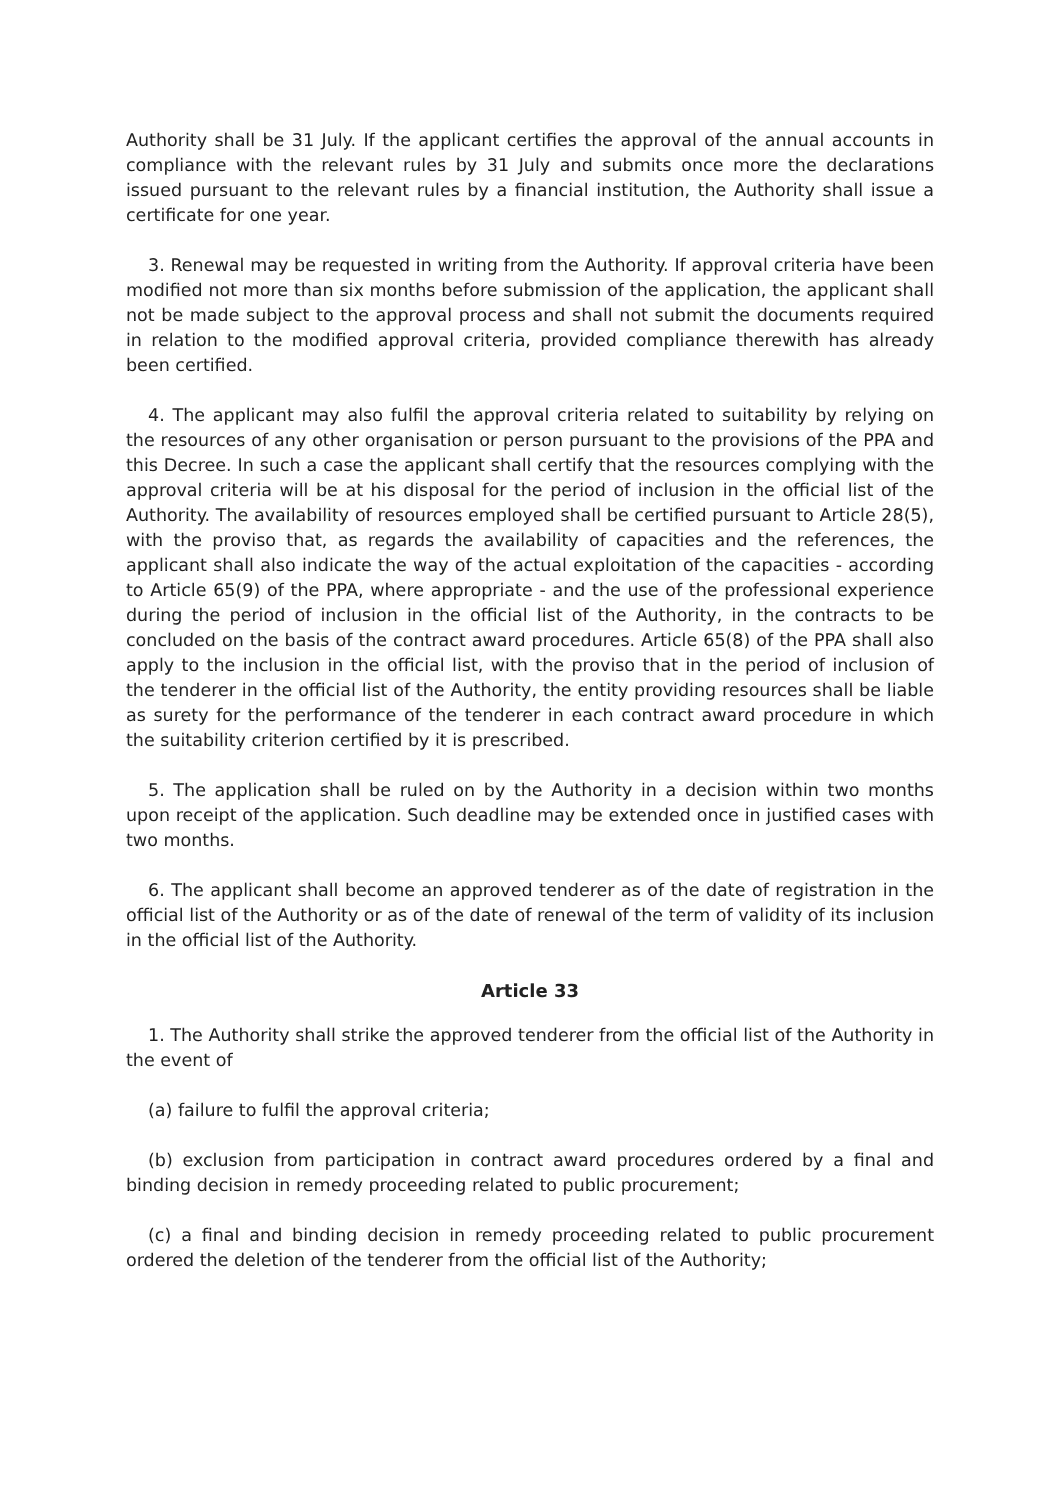Authority shall be 31 July. If the applicant certifies the approval of the annual accounts in compliance with the relevant rules by 31 July and submits once more the declarations issued pursuant to the relevant rules by a financial institution, the Authority shall issue a certificate for one year.
3. Renewal may be requested in writing from the Authority. If approval criteria have been modified not more than six months before submission of the application, the applicant shall not be made subject to the approval process and shall not submit the documents required in relation to the modified approval criteria, provided compliance therewith has already been certified.
4. The applicant may also fulfil the approval criteria related to suitability by relying on the resources of any other organisation or person pursuant to the provisions of the PPA and this Decree. In such a case the applicant shall certify that the resources complying with the approval criteria will be at his disposal for the period of inclusion in the official list of the Authority. The availability of resources employed shall be certified pursuant to Article 28(5), with the proviso that, as regards the availability of capacities and the references, the applicant shall also indicate the way of the actual exploitation of the capacities - according to Article 65(9) of the PPA, where appropriate - and the use of the professional experience during the period of inclusion in the official list of the Authority, in the contracts to be concluded on the basis of the contract award procedures. Article 65(8) of the PPA shall also apply to the inclusion in the official list, with the proviso that in the period of inclusion of the tenderer in the official list of the Authority, the entity providing resources shall be liable as surety for the performance of the tenderer in each contract award procedure in which the suitability criterion certified by it is prescribed.
5. The application shall be ruled on by the Authority in a decision within two months upon receipt of the application. Such deadline may be extended once in justified cases with two months.
6. The applicant shall become an approved tenderer as of the date of registration in the official list of the Authority or as of the date of renewal of the term of validity of its inclusion in the official list of the Authority.
Article 33
1. The Authority shall strike the approved tenderer from the official list of the Authority in the event of
(a) failure to fulfil the approval criteria;
(b) exclusion from participation in contract award procedures ordered by a final and binding decision in remedy proceeding related to public procurement;
(c) a final and binding decision in remedy proceeding related to public procurement ordered the deletion of the tenderer from the official list of the Authority;